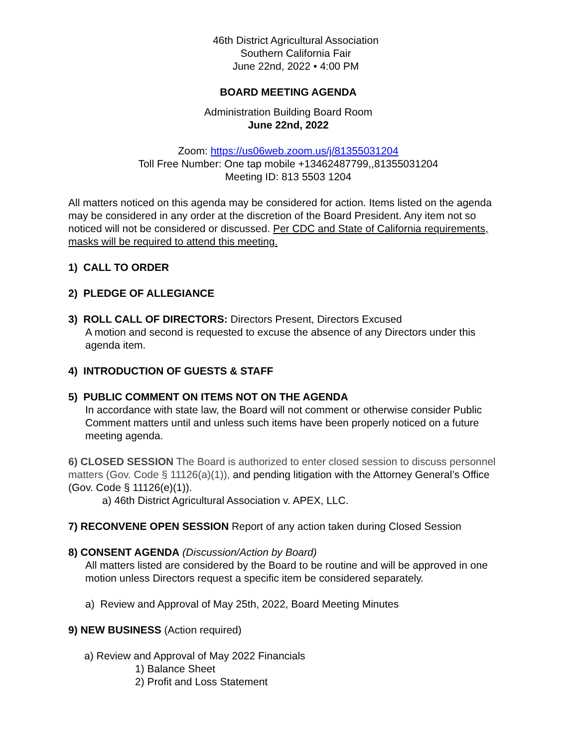46th District Agricultural Association
Southern California Fair
June 22nd, 2022 • 4:00 PM
BOARD MEETING AGENDA
Administration Building Board Room
June 22nd, 2022
Zoom: https://us06web.zoom.us/j/81355031204
Toll Free Number: One tap mobile +13462487799,,81355031204
Meeting ID: 813 5503 1204
All matters noticed on this agenda may be considered for action. Items listed on the agenda may be considered in any order at the discretion of the Board President. Any item not so noticed will not be considered or discussed. Per CDC and State of California requirements, masks will be required to attend this meeting.
1) CALL TO ORDER
2) PLEDGE OF ALLEGIANCE
3) ROLL CALL OF DIRECTORS: Directors Present, Directors Excused
A motion and second is requested to excuse the absence of any Directors under this agenda item.
4) INTRODUCTION OF GUESTS & STAFF
5) PUBLIC COMMENT ON ITEMS NOT ON THE AGENDA
In accordance with state law, the Board will not comment or otherwise consider Public Comment matters until and unless such items have been properly noticed on a future meeting agenda.
6) CLOSED SESSION The Board is authorized to enter closed session to discuss personnel matters (Gov. Code § 11126(a)(1)), and pending litigation with the Attorney General’s Office (Gov. Code § 11126(e)(1)).
a) 46th District Agricultural Association v. APEX, LLC.
7) RECONVENE OPEN SESSION Report of any action taken during Closed Session
8) CONSENT AGENDA (Discussion/Action by Board)
All matters listed are considered by the Board to be routine and will be approved in one motion unless Directors request a specific item be considered separately.
a) Review and Approval of May 25th, 2022, Board Meeting Minutes
9) NEW BUSINESS (Action required)
a) Review and Approval of May 2022 Financials
1) Balance Sheet
2) Profit and Loss Statement